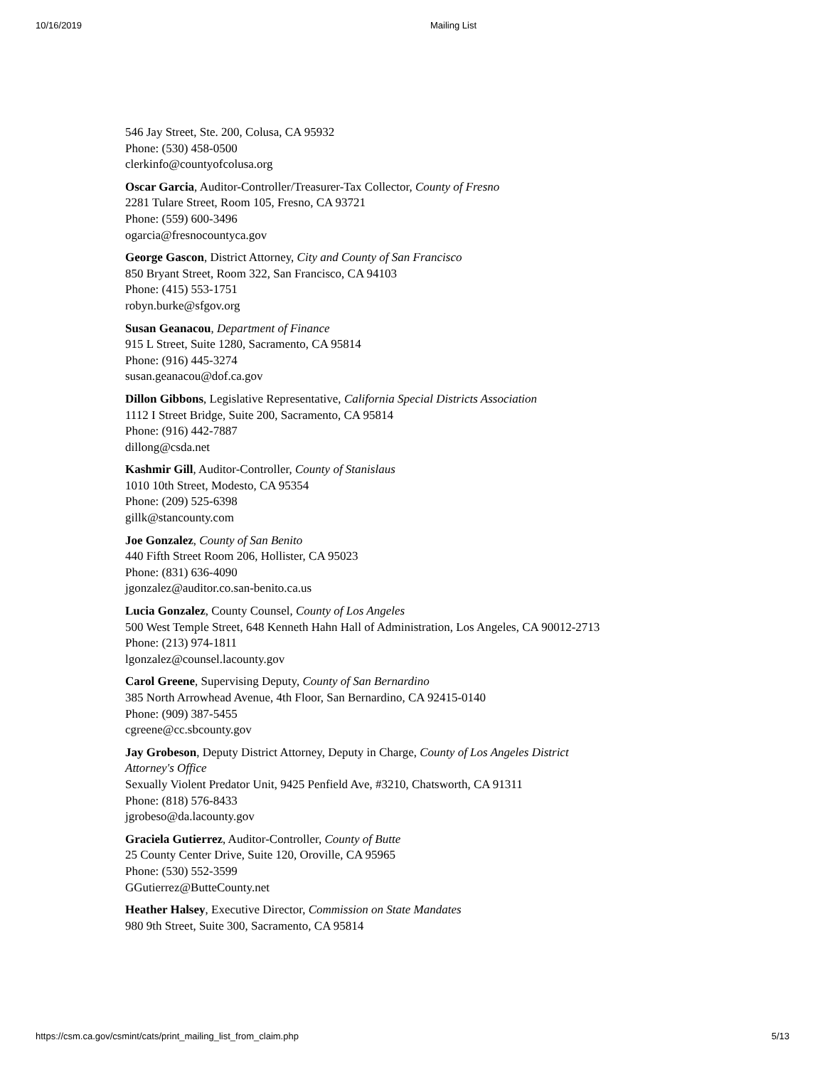10/16/2019 Mailing List
546 Jay Street, Ste. 200, Colusa, CA 95932
Phone: (530) 458-0500
clerkinfo@countyofcolusa.org
Oscar Garcia, Auditor-Controller/Treasurer-Tax Collector, County of Fresno
2281 Tulare Street, Room 105, Fresno, CA 93721
Phone: (559) 600-3496
ogarcia@fresnocountyca.gov
George Gascon, District Attorney, City and County of San Francisco
850 Bryant Street, Room 322, San Francisco, CA 94103
Phone: (415) 553-1751
robyn.burke@sfgov.org
Susan Geanacou, Department of Finance
915 L Street, Suite 1280, Sacramento, CA 95814
Phone: (916) 445-3274
susan.geanacou@dof.ca.gov
Dillon Gibbons, Legislative Representative, California Special Districts Association
1112 I Street Bridge, Suite 200, Sacramento, CA 95814
Phone: (916) 442-7887
dillong@csda.net
Kashmir Gill, Auditor-Controller, County of Stanislaus
1010 10th Street, Modesto, CA 95354
Phone: (209) 525-6398
gillk@stancounty.com
Joe Gonzalez, County of San Benito
440 Fifth Street Room 206, Hollister, CA 95023
Phone: (831) 636-4090
jgonzalez@auditor.co.san-benito.ca.us
Lucia Gonzalez, County Counsel, County of Los Angeles
500 West Temple Street, 648 Kenneth Hahn Hall of Administration, Los Angeles, CA 90012-2713
Phone: (213) 974-1811
lgonzalez@counsel.lacounty.gov
Carol Greene, Supervising Deputy, County of San Bernardino
385 North Arrowhead Avenue, 4th Floor, San Bernardino, CA 92415-0140
Phone: (909) 387-5455
cgreene@cc.sbcounty.gov
Jay Grobeson, Deputy District Attorney, Deputy in Charge, County of Los Angeles District
Attorney's Office
Sexually Violent Predator Unit, 9425 Penfield Ave, #3210, Chatsworth, CA 91311
Phone: (818) 576-8433
jgrobeso@da.lacounty.gov
Graciela Gutierrez, Auditor-Controller, County of Butte
25 County Center Drive, Suite 120, Oroville, CA 95965
Phone: (530) 552-3599
GGutierrez@ButteCounty.net
Heather Halsey, Executive Director, Commission on State Mandates
980 9th Street, Suite 300, Sacramento, CA 95814
https://csm.ca.gov/csmint/cats/print_mailing_list_from_claim.php 5/13